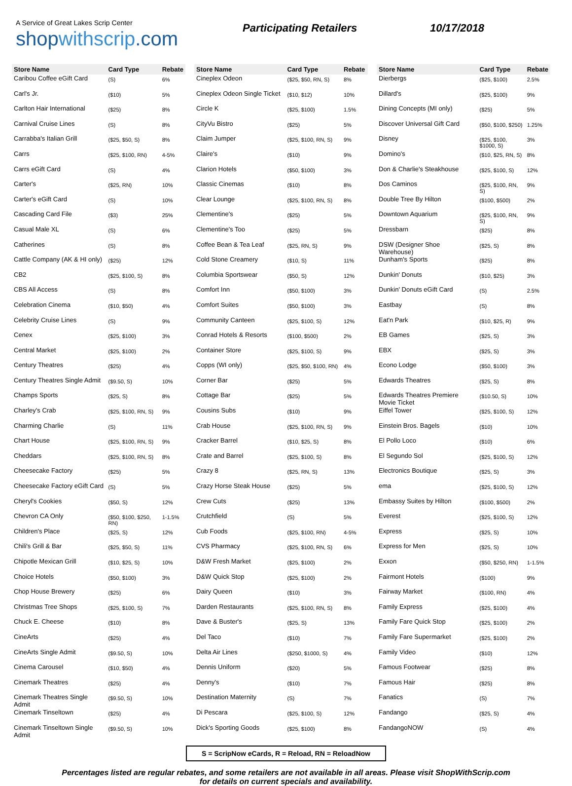A Service of Great Lakes Scrip Center
shopwithscrip.com
Participating Retailers 10/17/2018
| Store Name | Card Type | Rebate |
| --- | --- | --- |
| Caribou Coffee eGift Card | (S) | 6% |
| Carl's Jr. | ($10) | 5% |
| Carlton Hair International | ($25) | 8% |
| Carnival Cruise Lines | (S) | 8% |
| Carrabba's Italian Grill | ($25, $50, S) | 8% |
| Carrs | ($25, $100, RN) | 4-5% |
| Carrs eGift Card | (S) | 4% |
| Carter's | ($25, RN) | 10% |
| Carter's eGift Card | (S) | 10% |
| Cascading Card File | ($3) | 25% |
| Casual Male XL | (S) | 6% |
| Catherines | (S) | 8% |
| Cattle Company (AK & HI only) | ($25) | 12% |
| CB2 | ($25, $100, S) | 8% |
| CBS All Access | (S) | 8% |
| Celebration Cinema | ($10, $50) | 4% |
| Celebrity Cruise Lines | (S) | 9% |
| Cenex | ($25, $100) | 3% |
| Central Market | ($25, $100) | 2% |
| Century Theatres | ($25) | 4% |
| Century Theatres Single Admit | ($9.50, S) | 10% |
| Champs Sports | ($25, S) | 8% |
| Charley's Crab | ($25, $100, RN, S) | 9% |
| Charming Charlie | (S) | 11% |
| Chart House | ($25, $100, RN, S) | 9% |
| Cheddars | ($25, $100, RN, S) | 8% |
| Cheesecake Factory | ($25) | 5% |
| Cheesecake Factory eGift Card | (S) | 5% |
| Cheryl's Cookies | ($50, S) | 12% |
| Chevron CA Only | ($50, $100, $250, RN) | 1-1.5% |
| Children's Place | ($25, S) | 12% |
| Chili's Grill & Bar | ($25, $50, S) | 11% |
| Chipotle Mexican Grill | ($10, $25, S) | 10% |
| Choice Hotels | ($50, $100) | 3% |
| Chop House Brewery | ($25) | 6% |
| Christmas Tree Shops | ($25, $100, S) | 7% |
| Chuck E. Cheese | ($10) | 8% |
| CineArts | ($25) | 4% |
| CineArts Single Admit | ($9.50, S) | 10% |
| Cinema Carousel | ($10, $50) | 4% |
| Cinemark Theatres | ($25) | 4% |
| Cinemark Theatres Single Admit | ($9.50, S) | 10% |
| Cinemark Tinseltown | ($25) | 4% |
| Cinemark Tinseltown Single Admit | ($9.50, S) | 10% |
| Store Name | Card Type | Rebate |
| --- | --- | --- |
| Cineplex Odeon | ($25, $50, RN, S) | 8% |
| Cineplex Odeon Single Ticket | ($10, $12) | 10% |
| Circle K | ($25, $100) | 1.5% |
| CityVu Bistro | ($25) | 5% |
| Claim Jumper | ($25, $100, RN, S) | 9% |
| Claire's | ($10) | 9% |
| Clarion Hotels | ($50, $100) | 3% |
| Classic Cinemas | ($10) | 8% |
| Clear Lounge | ($25, $100, RN, S) | 8% |
| Clementine's | ($25) | 5% |
| Clementine's Too | ($25) | 5% |
| Coffee Bean & Tea Leaf | ($25, RN, S) | 9% |
| Cold Stone Creamery | ($10, S) | 11% |
| Columbia Sportswear | ($50, S) | 12% |
| Comfort Inn | ($50, $100) | 3% |
| Comfort Suites | ($50, $100) | 3% |
| Community Canteen | ($25, $100, S) | 12% |
| Conrad Hotels & Resorts | ($100, $500) | 2% |
| Container Store | ($25, $100, S) | 9% |
| Copps (WI only) | ($25, $50, $100, RN) | 4% |
| Corner Bar | ($25) | 5% |
| Cottage Bar | ($25) | 5% |
| Cousins Subs | ($10) | 9% |
| Crab House | ($25, $100, RN, S) | 9% |
| Cracker Barrel | ($10, $25, S) | 8% |
| Crate and Barrel | ($25, $100, S) | 8% |
| Crazy 8 | ($25, RN, S) | 13% |
| Crazy Horse Steak House | ($25) | 5% |
| Crew Cuts | ($25) | 13% |
| Crutchfield | (S) | 5% |
| Cub Foods | ($25, $100, RN) | 4-5% |
| CVS Pharmacy | ($25, $100, RN, S) | 6% |
| D&W Fresh Market | ($25, $100) | 2% |
| D&W Quick Stop | ($25, $100) | 2% |
| Dairy Queen | ($10) | 3% |
| Darden Restaurants | ($25, $100, RN, S) | 8% |
| Dave & Buster's | ($25, S) | 13% |
| Del Taco | ($10) | 7% |
| Delta Air Lines | ($250, $1000, S) | 4% |
| Dennis Uniform | ($20) | 5% |
| Denny's | ($10) | 7% |
| Destination Maternity | (S) | 7% |
| Di Pescara | ($25, $100, S) | 12% |
| Dick's Sporting Goods | ($25, $100) | 8% |
| Store Name | Card Type | Rebate |
| --- | --- | --- |
| Dierbergs | ($25, $100) | 2.5% |
| Dillard's | ($25, $100) | 9% |
| Dining Concepts (MI only) | ($25) | 5% |
| Discover Universal Gift Card | ($50, $100, $250) | 1.25% |
| Disney | ($25, $100, $1000, S) | 3% |
| Domino's | ($10, $25, RN, S) | 8% |
| Don & Charlie's Steakhouse | ($25, $100, S) | 12% |
| Dos Caminos | ($25, $100, RN, S) | 9% |
| Double Tree By Hilton | ($100, $500) | 2% |
| Downtown Aquarium | ($25, $100, RN, S) | 9% |
| Dressbarn | ($25) | 8% |
| DSW (Designer Shoe Warehouse) | ($25, S) | 8% |
| Dunham's Sports | ($25) | 8% |
| Dunkin' Donuts | ($10, $25) | 3% |
| Dunkin' Donuts eGift Card | (S) | 2.5% |
| Eastbay | (S) | 8% |
| Eat'n Park | ($10, $25, R) | 9% |
| EB Games | ($25, S) | 3% |
| EBX | ($25, S) | 3% |
| Econo Lodge | ($50, $100) | 3% |
| Edwards Theatres | ($25, S) | 8% |
| Edwards Theatres Premiere Movie Ticket | ($10.50, S) | 10% |
| Eiffel Tower | ($25, $100, S) | 12% |
| Einstein Bros. Bagels | ($10) | 10% |
| El Pollo Loco | ($10) | 6% |
| El Segundo Sol | ($25, $100, S) | 12% |
| Electronics Boutique | ($25, S) | 3% |
| ema | ($25, $100, S) | 12% |
| Embassy Suites by Hilton | ($100, $500) | 2% |
| Everest | ($25, $100, S) | 12% |
| Express | ($25, S) | 10% |
| Express for Men | ($25, S) | 10% |
| Exxon | ($50, $250, RN) | 1-1.5% |
| Fairmont Hotels | ($100) | 9% |
| Fairway Market | ($100, RN) | 4% |
| Family Express | ($25, $100) | 4% |
| Family Fare Quick Stop | ($25, $100) | 2% |
| Family Fare Supermarket | ($25, $100) | 2% |
| Family Video | ($10) | 12% |
| Famous Footwear | ($25) | 8% |
| Famous Hair | ($25) | 8% |
| Fanatics | (S) | 7% |
| Fandango | ($25, S) | 4% |
| FandangoNOW | (S) | 4% |
S = ScripNow eCards, R = Reload, RN = ReloadNow
Percentages listed are regular rebates, and some retailers are not available in all areas. Please visit ShopWithScrip.com
for details on current specials and availability.